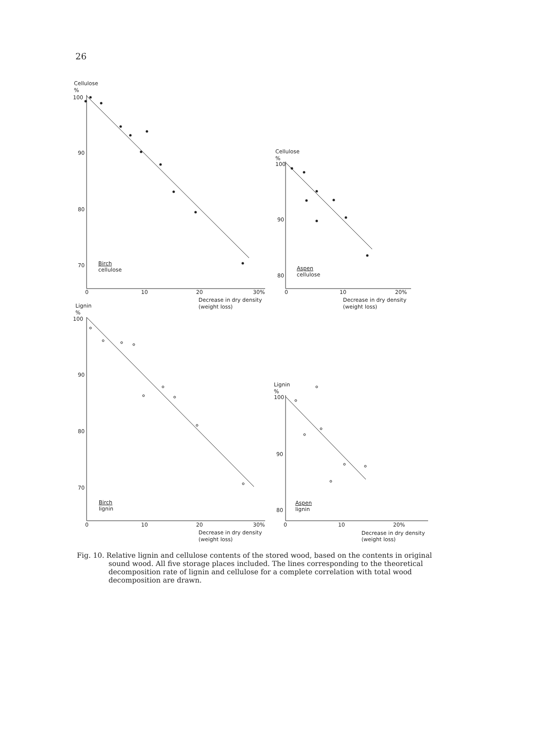26
Cellulose
%
100
90
80
70
Birch
cellulose
0
10
20
30%
Decrease in dry density
(weight loss)
Cellulose
%
100
90
80
Aspen
cellulose
0
10
20%
Decrease in dry density
(weight loss)
Lignin
%
100
90
80
70
Birch
lignin
0
10
20
30%
Decrease in dry density
(weight loss)
Lignin
%
100
90
80
Aspen
lignin
0
10
20%
Decrease in dry density
(weight loss)
Fig. 10. Relative lignin and cellulose contents of the stored wood, based on the contents in original sound wood. All five storage places included. The lines corresponding to the theoretical decomposition rate of lignin and cellulose for a complete correlation with total wood decomposition are drawn.